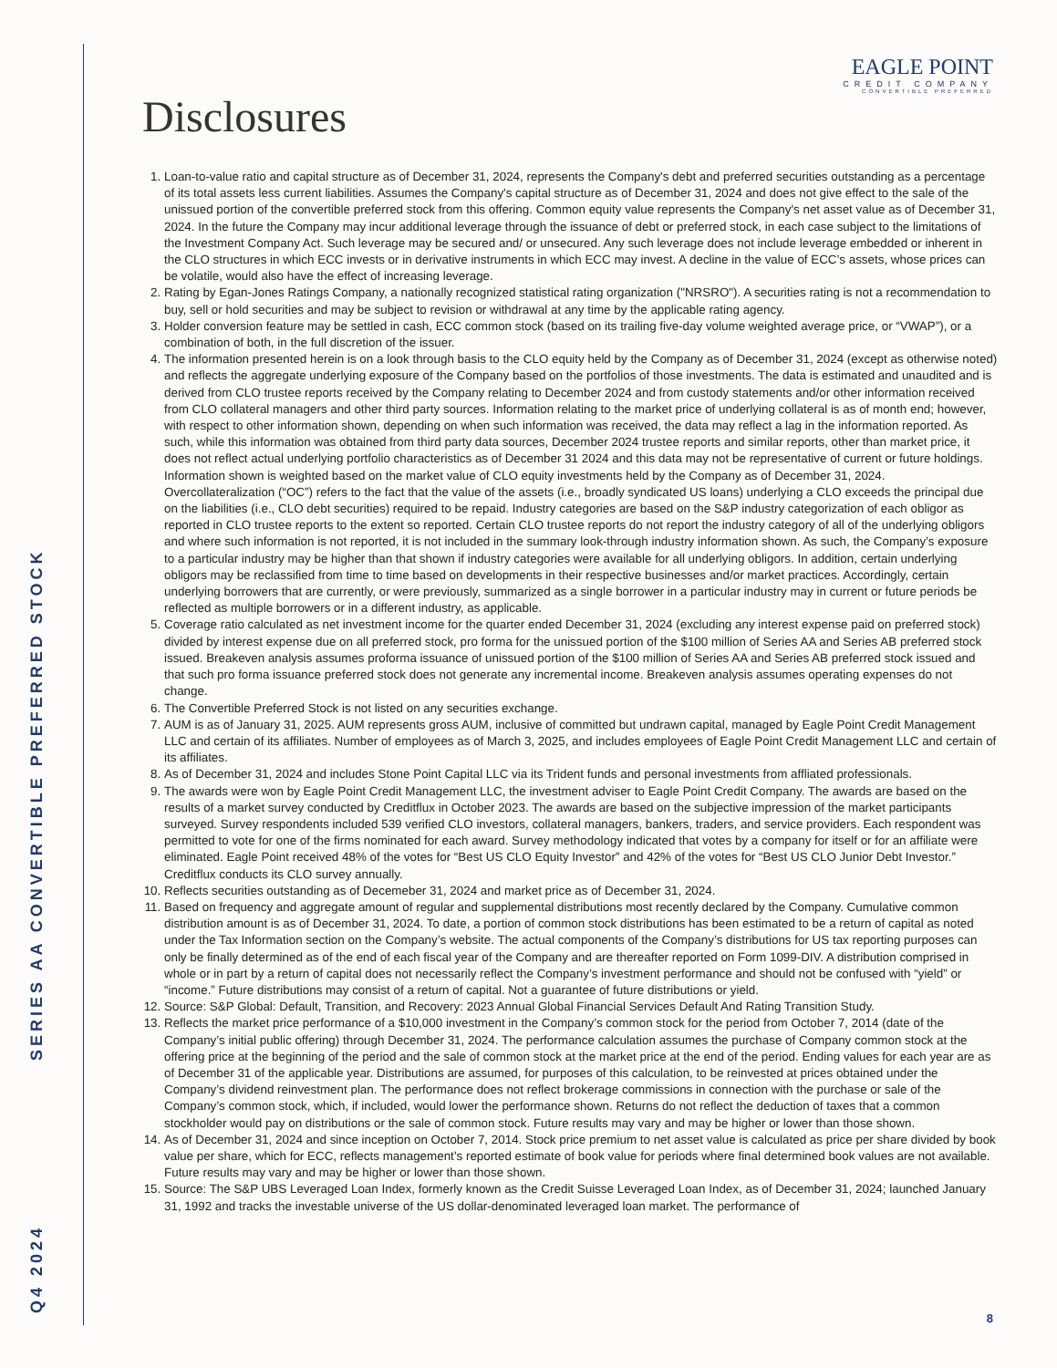Q4 2024 SERIES AA CONVERTIBLE PREFERRED STOCK
EAGLE POINT
CREDIT COMPANY
CONVERTIBLE PREFERRED
Disclosures
1. Loan-to-value ratio and capital structure as of December 31, 2024, represents the Company's debt and preferred securities outstanding as a percentage of its total assets less current liabilities. Assumes the Company's capital structure as of December 31, 2024 and does not give effect to the sale of the unissued portion of the convertible preferred stock from this offering. Common equity value represents the Company's net asset value as of December 31, 2024. In the future the Company may incur additional leverage through the issuance of debt or preferred stock, in each case subject to the limitations of the Investment Company Act. Such leverage may be secured and/ or unsecured. Any such leverage does not include leverage embedded or inherent in the CLO structures in which ECC invests or in derivative instruments in which ECC may invest. A decline in the value of ECC’s assets, whose prices can be volatile, would also have the effect of increasing leverage.
2. Rating by Egan-Jones Ratings Company, a nationally recognized statistical rating organization ("NRSRO"). A securities rating is not a recommendation to buy, sell or hold securities and may be subject to revision or withdrawal at any time by the applicable rating agency.
3. Holder conversion feature may be settled in cash, ECC common stock (based on its trailing five-day volume weighted average price, or “VWAP”), or a combination of both, in the full discretion of the issuer.
4. The information presented herein is on a look through basis to the CLO equity held by the Company as of December 31, 2024 (except as otherwise noted) and reflects the aggregate underlying exposure of the Company based on the portfolios of those investments. The data is estimated and unaudited and is derived from CLO trustee reports received by the Company relating to December 2024 and from custody statements and/or other information received from CLO collateral managers and other third party sources. Information relating to the market price of underlying collateral is as of month end; however, with respect to other information shown, depending on when such information was received, the data may reflect a lag in the information reported. As such, while this information was obtained from third party data sources, December 2024 trustee reports and similar reports, other than market price, it does not reflect actual underlying portfolio characteristics as of December 31 2024 and this data may not be representative of current or future holdings. Information shown is weighted based on the market value of CLO equity investments held by the Company as of December 31, 2024. Overcollateralization (“OC”) refers to the fact that the value of the assets (i.e., broadly syndicated US loans) underlying a CLO exceeds the principal due on the liabilities (i.e., CLO debt securities) required to be repaid. Industry categories are based on the S&P industry categorization of each obligor as reported in CLO trustee reports to the extent so reported. Certain CLO trustee reports do not report the industry category of all of the underlying obligors and where such information is not reported, it is not included in the summary look-through industry information shown. As such, the Company’s exposure to a particular industry may be higher than that shown if industry categories were available for all underlying obligors. In addition, certain underlying obligors may be reclassified from time to time based on developments in their respective businesses and/or market practices. Accordingly, certain underlying borrowers that are currently, or were previously, summarized as a single borrower in a particular industry may in current or future periods be reflected as multiple borrowers or in a different industry, as applicable.
5. Coverage ratio calculated as net investment income for the quarter ended December 31, 2024 (excluding any interest expense paid on preferred stock) divided by interest expense due on all preferred stock, pro forma for the unissued portion of the $100 million of Series AA and Series AB preferred stock issued. Breakeven analysis assumes proforma issuance of unissued portion of the $100 million of Series AA and Series AB preferred stock issued and that such pro forma issuance preferred stock does not generate any incremental income. Breakeven analysis assumes operating expenses do not change.
6. The Convertible Preferred Stock is not listed on any securities exchange.
7. AUM is as of January 31, 2025. AUM represents gross AUM, inclusive of committed but undrawn capital, managed by Eagle Point Credit Management LLC and certain of its affiliates. Number of employees as of March 3, 2025, and includes employees of Eagle Point Credit Management LLC and certain of its affiliates.
8. As of December 31, 2024 and includes Stone Point Capital LLC via its Trident funds and personal investments from affliated professionals.
9. The awards were won by Eagle Point Credit Management LLC, the investment adviser to Eagle Point Credit Company. The awards are based on the results of a market survey conducted by Creditflux in October 2023. The awards are based on the subjective impression of the market participants surveyed. Survey respondents included 539 verified CLO investors, collateral managers, bankers, traders, and service providers. Each respondent was permitted to vote for one of the firms nominated for each award. Survey methodology indicated that votes by a company for itself or for an affiliate were eliminated. Eagle Point received 48% of the votes for “Best US CLO Equity Investor” and 42% of the votes for “Best US CLO Junior Debt Investor.” Creditflux conducts its CLO survey annually.
10. Reflects securities outstanding as of Decemeber 31, 2024 and market price as of December 31, 2024.
11. Based on frequency and aggregate amount of regular and supplemental distributions most recently declared by the Company. Cumulative common distribution amount is as of December 31, 2024. To date, a portion of common stock distributions has been estimated to be a return of capital as noted under the Tax Information section on the Company’s website. The actual components of the Company’s distributions for US tax reporting purposes can only be finally determined as of the end of each fiscal year of the Company and are thereafter reported on Form 1099-DIV. A distribution comprised in whole or in part by a return of capital does not necessarily reflect the Company’s investment performance and should not be confused with “yield” or “income.” Future distributions may consist of a return of capital. Not a guarantee of future distributions or yield.
12. Source: S&P Global: Default, Transition, and Recovery: 2023 Annual Global Financial Services Default And Rating Transition Study.
13. Reflects the market price performance of a $10,000 investment in the Company’s common stock for the period from October 7, 2014 (date of the Company’s initial public offering) through December 31, 2024. The performance calculation assumes the purchase of Company common stock at the offering price at the beginning of the period and the sale of common stock at the market price at the end of the period. Ending values for each year are as of December 31 of the applicable year. Distributions are assumed, for purposes of this calculation, to be reinvested at prices obtained under the Company’s dividend reinvestment plan. The performance does not reflect brokerage commissions in connection with the purchase or sale of the Company’s common stock, which, if included, would lower the performance shown. Returns do not reflect the deduction of taxes that a common stockholder would pay on distributions or the sale of common stock. Future results may vary and may be higher or lower than those shown.
14. As of December 31, 2024 and since inception on October 7, 2014. Stock price premium to net asset value is calculated as price per share divided by book value per share, which for ECC, reflects management’s reported estimate of book value for periods where final determined book values are not available. Future results may vary and may be higher or lower than those shown.
15. Source: The S&P UBS Leveraged Loan Index, formerly known as the Credit Suisse Leveraged Loan Index, as of December 31, 2024; launched January 31, 1992 and tracks the investable universe of the US dollar-denominated leveraged loan market. The performance of
8